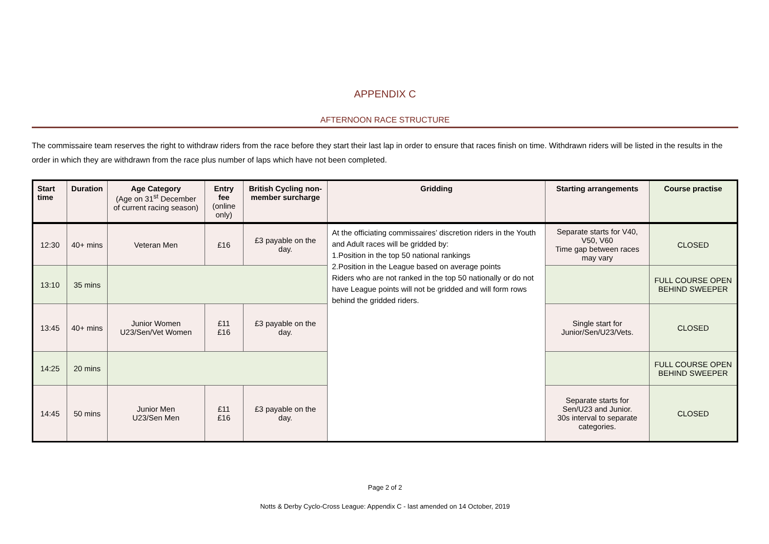APPENDIX C
AFTERNOON RACE STRUCTURE
The commissaire team reserves the right to withdraw riders from the race before they start their last lap in order to ensure that races finish on time. Withdrawn riders will be listed in the results in the order in which they are withdrawn from the race plus number of laps which have not been completed.
| Start time | Duration | Age Category (Age on 31<sup>st</sup> December of current racing season) | Entry fee (online only) | British Cycling non-member surcharge | Gridding | Starting arrangements | Course practise |
| --- | --- | --- | --- | --- | --- | --- | --- |
| 12:30 | 40+ mins | Veteran Men | £16 | £3 payable on the day. | At the officiating commissaires’ discretion riders in the Youth and Adult races will be gridded by: 1.Position in the top 50 national rankings 2.Position in the League based on average points Riders who are not ranked in the top 50 nationally or do not have League points will not be gridded and will form rows behind the gridded riders. | Separate starts for V40, V50, V60 Time gap between races may vary | CLOSED |
| 13:10 | 35 mins | | | | | | FULL COURSE OPEN BEHIND SWEEPER |
| 13:45 | 40+ mins | Junior Women U23/Sen/Vet Women | £11 £16 | £3 payable on the day. | | Single start for Junior/Sen/U23/Vets. | CLOSED |
| 14:25 | 20 mins | | | | | | FULL COURSE OPEN BEHIND SWEEPER |
| 14:45 | 50 mins | Junior Men U23/Sen Men | £11 £16 | £3 payable on the day. | | Separate starts for Sen/U23 and Junior. 30s interval to separate categories. | CLOSED |
Page 2 of 2
Notts & Derby Cyclo-Cross League: Appendix C - last amended on 14 October, 2019